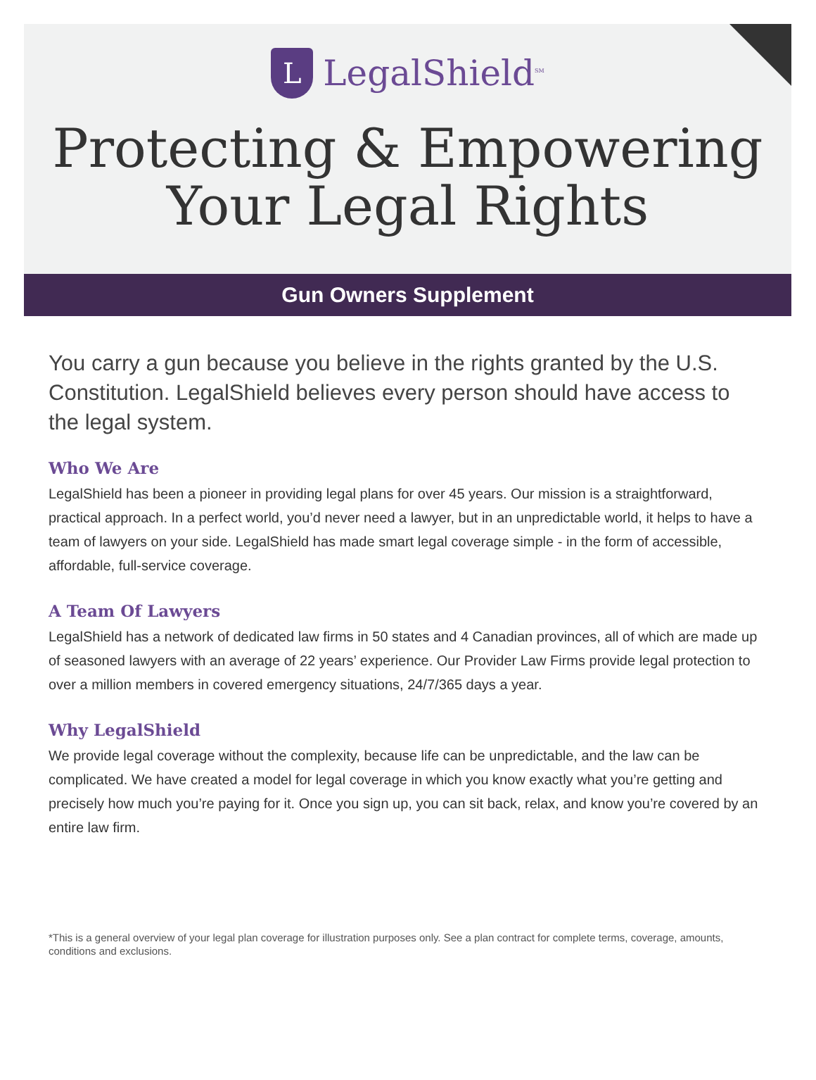L
LegalShield<sup>SM</sup>
Protecting & Empowering
Your Legal Rights
Gun Owners Supplement
You carry a gun because you believe in the rights granted by the U.S. Constitution. LegalShield believes every person should have access to the legal system.
Who We Are
LegalShield has been a pioneer in providing legal plans for over 45 years. Our mission is a straightforward, practical approach. In a perfect world, you’d never need a lawyer, but in an unpredictable world, it helps to have a team of lawyers on your side. LegalShield has made smart legal coverage simple - in the form of accessible, affordable, full-service coverage.
A Team Of Lawyers
LegalShield has a network of dedicated law firms in 50 states and 4 Canadian provinces, all of which are made up of seasoned lawyers with an average of 22 years’ experience. Our Provider Law Firms provide legal protection to over a million members in covered emergency situations, 24/7/365 days a year.
Why LegalShield
We provide legal coverage without the complexity, because life can be unpredictable, and the law can be complicated. We have created a model for legal coverage in which you know exactly what you’re getting and precisely how much you’re paying for it. Once you sign up, you can sit back, relax, and know you’re covered by an entire law firm.
*This is a general overview of your legal plan coverage for illustration purposes only. See a plan contract for complete terms, coverage, amounts, conditions and exclusions.